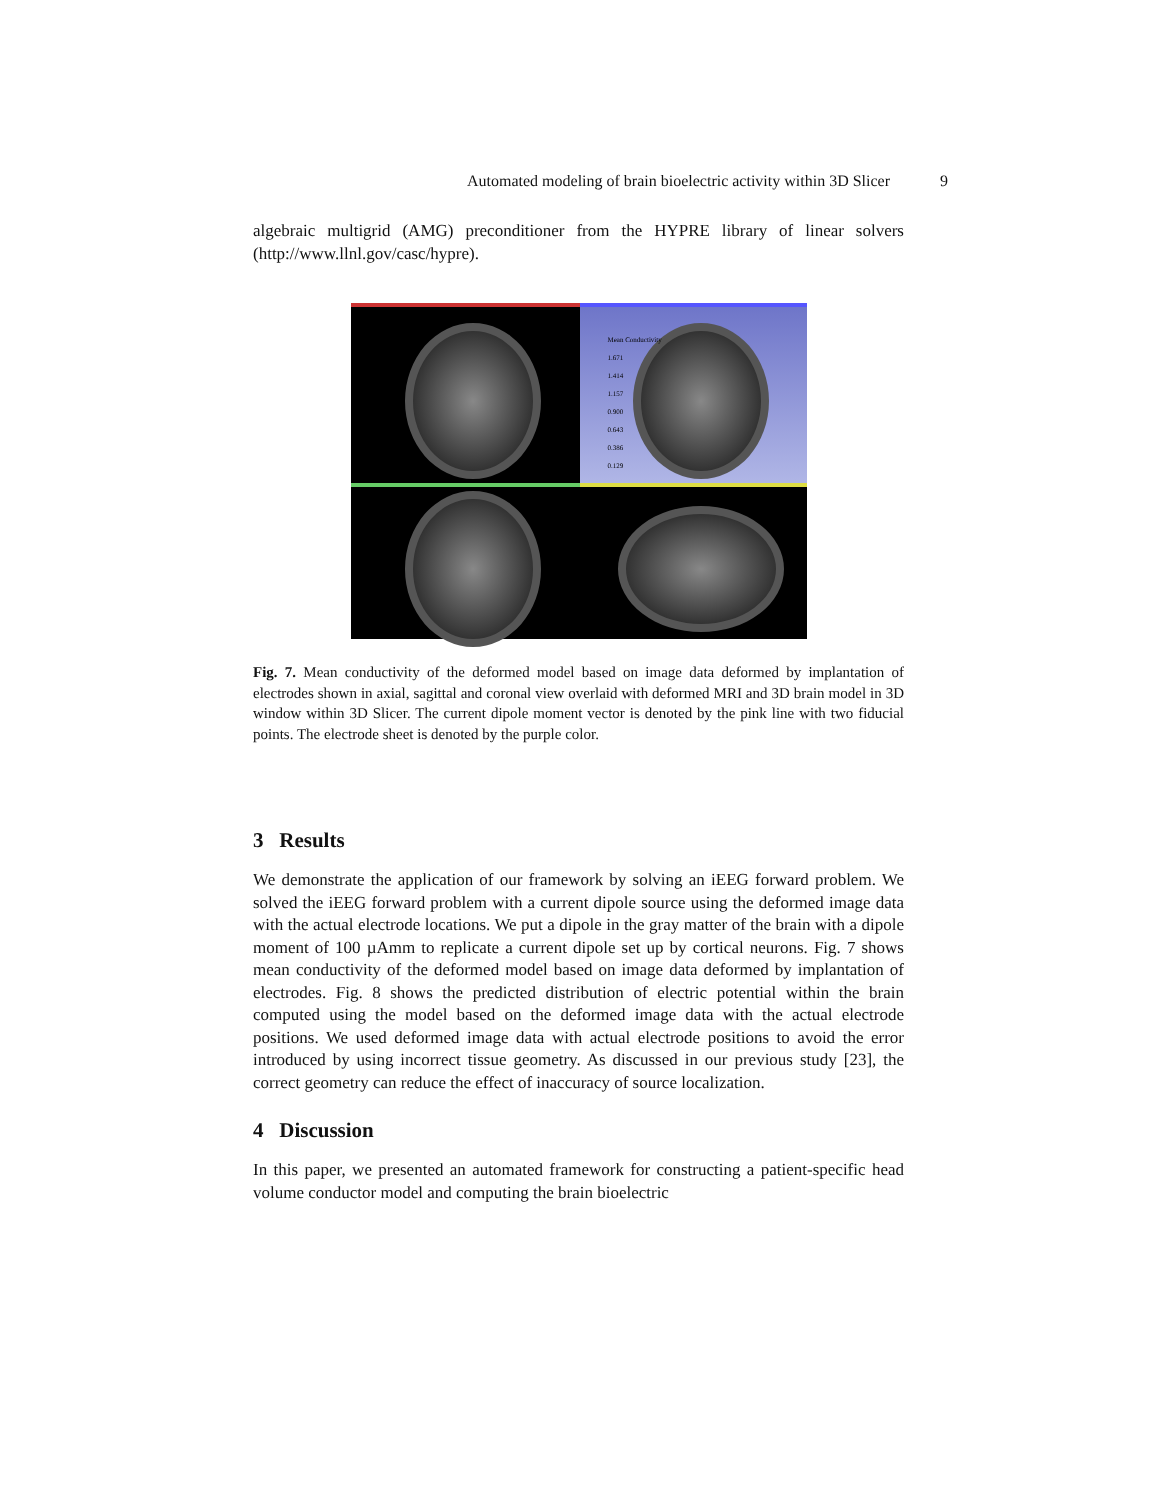Automated modeling of brain bioelectric activity within 3D Slicer 9
algebraic multigrid (AMG) preconditioner from the HYPRE library of linear solvers (http://www.llnl.gov/casc/hypre).
Mean Conductivity
1.671
1.414
1.157
0.900
0.643
0.386
0.129
Fig. 7. Mean conductivity of the deformed model based on image data deformed by implantation of electrodes shown in axial, sagittal and coronal view overlaid with deformed MRI and 3D brain model in 3D window within 3D Slicer. The current dipole moment vector is denoted by the pink line with two fiducial points. The electrode sheet is denoted by the purple color.
3 Results
We demonstrate the application of our framework by solving an iEEG forward problem. We solved the iEEG forward problem with a current dipole source using the deformed image data with the actual electrode locations. We put a dipole in the gray matter of the brain with a dipole moment of 100 µAmm to replicate a current dipole set up by cortical neurons. Fig. 7 shows mean conductivity of the deformed model based on image data deformed by implantation of electrodes. Fig. 8 shows the predicted distribution of electric potential within the brain computed using the model based on the deformed image data with the actual electrode positions. We used deformed image data with actual electrode positions to avoid the error introduced by using incorrect tissue geometry. As discussed in our previous study [23], the correct geometry can reduce the effect of inaccuracy of source localization.
4 Discussion
In this paper, we presented an automated framework for constructing a patient-specific head volume conductor model and computing the brain bioelectric